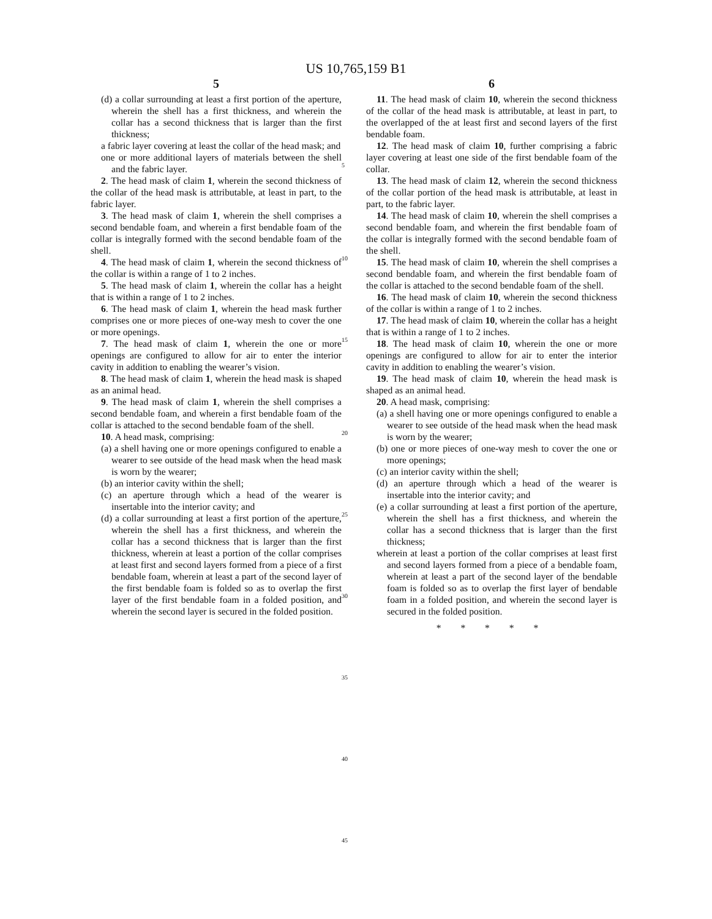US 10,765,159 B1
5
(d) a collar surrounding at least a first portion of the aperture, wherein the shell has a first thickness, and wherein the collar has a second thickness that is larger than the first thickness;
a fabric layer covering at least the collar of the head mask; and
one or more additional layers of materials between the shell and the fabric layer.
2. The head mask of claim 1, wherein the second thickness of the collar of the head mask is attributable, at least in part, to the fabric layer.
3. The head mask of claim 1, wherein the shell comprises a second bendable foam, and wherein a first bendable foam of the collar is integrally formed with the second bendable foam of the shell.
4. The head mask of claim 1, wherein the second thickness of the collar is within a range of 1 to 2 inches.
5. The head mask of claim 1, wherein the collar has a height that is within a range of 1 to 2 inches.
6. The head mask of claim 1, wherein the head mask further comprises one or more pieces of one-way mesh to cover the one or more openings.
7. The head mask of claim 1, wherein the one or more openings are configured to allow for air to enter the interior cavity in addition to enabling the wearer’s vision.
8. The head mask of claim 1, wherein the head mask is shaped as an animal head.
9. The head mask of claim 1, wherein the shell comprises a second bendable foam, and wherein a first bendable foam of the collar is attached to the second bendable foam of the shell.
10. A head mask, comprising:
(a) a shell having one or more openings configured to enable a wearer to see outside of the head mask when the head mask is worn by the wearer;
(b) an interior cavity within the shell;
(c) an aperture through which a head of the wearer is insertable into the interior cavity; and
(d) a collar surrounding at least a first portion of the aperture, wherein the shell has a first thickness, and wherein the collar has a second thickness that is larger than the first thickness, wherein at least a portion of the collar comprises at least first and second layers formed from a piece of a first bendable foam, wherein at least a part of the second layer of the first bendable foam is folded so as to overlap the first layer of the first bendable foam in a folded position, and wherein the second layer is secured in the folded position.
5
10
15
20
25
30
35
40
45
6
11. The head mask of claim 10, wherein the second thickness of the collar of the head mask is attributable, at least in part, to the overlapped of the at least first and second layers of the first bendable foam.
12. The head mask of claim 10, further comprising a fabric layer covering at least one side of the first bendable foam of the collar.
13. The head mask of claim 12, wherein the second thickness of the collar portion of the head mask is attributable, at least in part, to the fabric layer.
14. The head mask of claim 10, wherein the shell comprises a second bendable foam, and wherein the first bendable foam of the collar is integrally formed with the second bendable foam of the shell.
15. The head mask of claim 10, wherein the shell comprises a second bendable foam, and wherein the first bendable foam of the collar is attached to the second bendable foam of the shell.
16. The head mask of claim 10, wherein the second thickness of the collar is within a range of 1 to 2 inches.
17. The head mask of claim 10, wherein the collar has a height that is within a range of 1 to 2 inches.
18. The head mask of claim 10, wherein the one or more openings are configured to allow for air to enter the interior cavity in addition to enabling the wearer’s vision.
19. The head mask of claim 10, wherein the head mask is shaped as an animal head.
20. A head mask, comprising:
(a) a shell having one or more openings configured to enable a wearer to see outside of the head mask when the head mask is worn by the wearer;
(b) one or more pieces of one-way mesh to cover the one or more openings;
(c) an interior cavity within the shell;
(d) an aperture through which a head of the wearer is insertable into the interior cavity; and
(e) a collar surrounding at least a first portion of the aperture, wherein the shell has a first thickness, and wherein the collar has a second thickness that is larger than the first thickness;
wherein at least a portion of the collar comprises at least first and second layers formed from a piece of a bendable foam, wherein at least a part of the second layer of the bendable foam is folded so as to overlap the first layer of bendable foam in a folded position, and wherein the second layer is secured in the folded position.
* * * * *